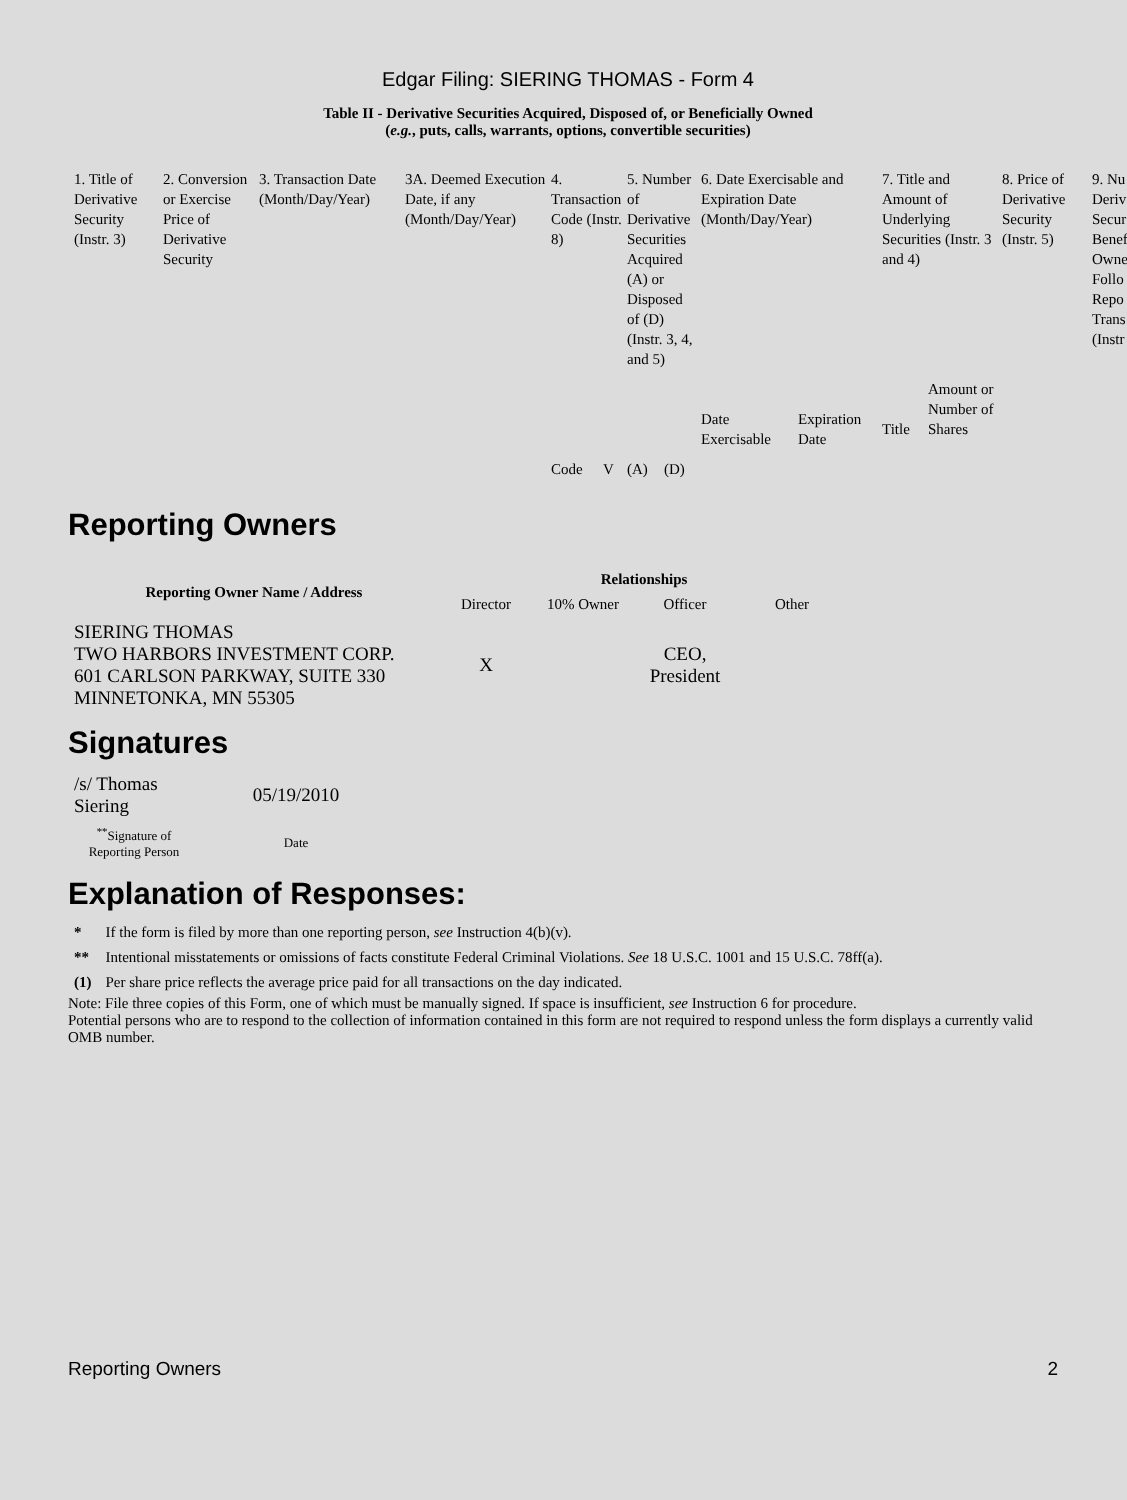Edgar Filing: SIERING THOMAS - Form 4
Table II - Derivative Securities Acquired, Disposed of, or Beneficially Owned
(e.g., puts, calls, warrants, options, convertible securities)
| 1. Title of Derivative Security (Instr. 3) | 2. Conversion or Exercise Price of Derivative Security | 3. Transaction Date (Month/Day/Year) | 3A. Deemed Execution Date, if any (Month/Day/Year) | 4. Transaction Code (Instr. 8) | | 5. Number of Derivative Securities Acquired (A) or Disposed of (D) (Instr. 3, 4, and 5) | | 6. Date Exercisable and Expiration Date (Month/Day/Year) | | 7. Title and Amount of Underlying Securities (Instr. 3 and 4) | | 8. Price of Derivative Security (Instr. 5) | 9. Nu Deriv Secur Benef Owne Follo Repo Trans (Instr |
| | | | | Code | V | (A) | (D) | Date Exercisable | Expiration Date | Title | Amount or Number of Shares | | |
Reporting Owners
| Reporting Owner Name / Address | Relationships | | | |
| --- | --- | --- | --- | --- |
| | Director | 10% Owner | Officer | Other |
| SIERING THOMAS TWO HARBORS INVESTMENT CORP. 601 CARLSON PARKWAY, SUITE 330 MINNETONKA, MN 55305 | X | | CEO, President | |
Signatures
| /s/ Thomas Siering | 05/19/2010 |
| <sup>**</sup> Signature of Reporting Person | Date |
Explanation of Responses:
| * | If the form is filed by more than one reporting person, see Instruction 4(b)(v). |
| ** | Intentional misstatements or omissions of facts constitute Federal Criminal Violations. See 18 U.S.C. 1001 and 15 U.S.C. 78ff(a). |
| (1) | Per share price reflects the average price paid for all transactions on the day indicated. |
Note: File three copies of this Form, one of which must be manually signed. If space is insufficient, see Instruction 6 for procedure.
Potential persons who are to respond to the collection of information contained in this form are not required to respond unless the form displays a currently valid OMB number.
Reporting Owners 2